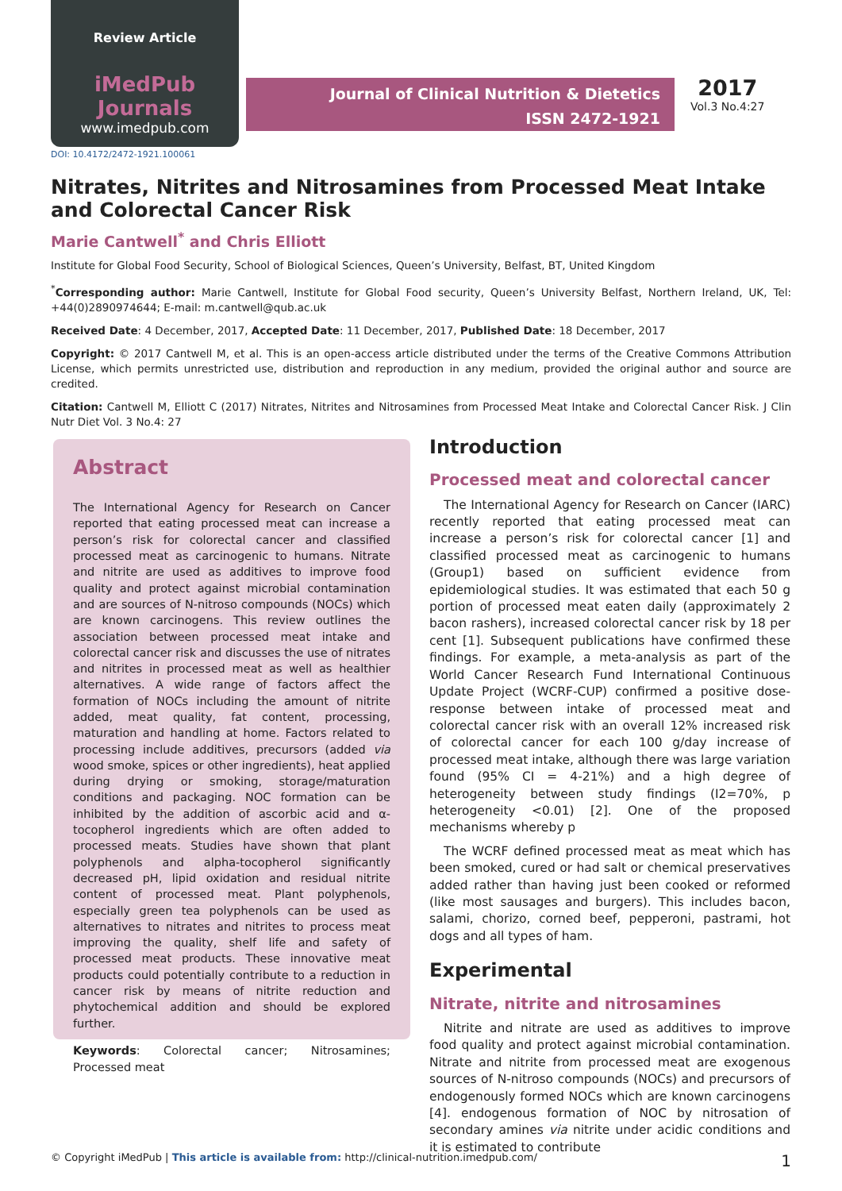Review Article
iMedPub Journals
www.imedpub.com
Journal of Clinical Nutrition & Dietetics
ISSN 2472-1921
2017
Vol.3 No.4:27
DOI: 10.4172/2472-1921.100061
Nitrates, Nitrites and Nitrosamines from Processed Meat Intake and Colorectal Cancer Risk
Marie Cantwell<sup>*</sup> and Chris Elliott
Institute for Global Food Security, School of Biological Sciences, Queen’s University, Belfast, BT, United Kingdom
<sup>*</sup> Corresponding author: Marie Cantwell, Institute for Global Food security, Queen’s University Belfast, Northern Ireland, UK, Tel: +44(0)2890974644; E-mail: m.cantwell@qub.ac.uk
Received Date: 4 December, 2017, Accepted Date: 11 December, 2017, Published Date: 18 December, 2017
Copyright: © 2017 Cantwell M, et al. This is an open-access article distributed under the terms of the Creative Commons Attribution License, which permits unrestricted use, distribution and reproduction in any medium, provided the original author and source are credited.
Citation: Cantwell M, Elliott C (2017) Nitrates, Nitrites and Nitrosamines from Processed Meat Intake and Colorectal Cancer Risk. J Clin Nutr Diet Vol. 3 No.4: 27
Abstract
The International Agency for Research on Cancer reported that eating processed meat can increase a person’s risk for colorectal cancer and classified processed meat as carcinogenic to humans. Nitrate and nitrite are used as additives to improve food quality and protect against microbial contamination and are sources of N-nitroso compounds (NOCs) which are known carcinogens. This review outlines the association between processed meat intake and colorectal cancer risk and discusses the use of nitrates and nitrites in processed meat as well as healthier alternatives. A wide range of factors affect the formation of NOCs including the amount of nitrite added, meat quality, fat content, processing, maturation and handling at home. Factors related to processing include additives, precursors (added via wood smoke, spices or other ingredients), heat applied during drying or smoking, storage/maturation conditions and packaging. NOC formation can be inhibited by the addition of ascorbic acid and α-tocopherol ingredients which are often added to processed meats. Studies have shown that plant polyphenols and alpha-tocopherol significantly decreased pH, lipid oxidation and residual nitrite content of processed meat. Plant polyphenols, especially green tea polyphenols can be used as alternatives to nitrates and nitrites to process meat improving the quality, shelf life and safety of processed meat products. These innovative meat products could potentially contribute to a reduction in cancer risk by means of nitrite reduction and phytochemical addition and should be explored further.
Keywords: Colorectal cancer; Nitrosamines; Processed meat
Introduction
Processed meat and colorectal cancer
The International Agency for Research on Cancer (IARC) recently reported that eating processed meat can increase a person’s risk for colorectal cancer [1] and classified processed meat as carcinogenic to humans (Group1) based on sufficient evidence from epidemiological studies. It was estimated that each 50 g portion of processed meat eaten daily (approximately 2 bacon rashers), increased colorectal cancer risk by 18 per cent [1]. Subsequent publications have confirmed these findings. For example, a meta-analysis as part of the World Cancer Research Fund International Continuous Update Project (WCRF-CUP) confirmed a positive dose-response between intake of processed meat and colorectal cancer risk with an overall 12% increased risk of colorectal cancer for each 100 g/day increase of processed meat intake, although there was large variation found (95% CI = 4-21%) and a high degree of heterogeneity between study findings (I2=70%, p heterogeneity <0.01) [2]. One of the proposed mechanisms whereby p
The WCRF defined processed meat as meat which has been smoked, cured or had salt or chemical preservatives added rather than having just been cooked or reformed (like most sausages and burgers). This includes bacon, salami, chorizo, corned beef, pepperoni, pastrami, hot dogs and all types of ham.
Experimental
Nitrate, nitrite and nitrosamines
Nitrite and nitrate are used as additives to improve food quality and protect against microbial contamination. Nitrate and nitrite from processed meat are exogenous sources of N-nitroso compounds (NOCs) and precursors of endogenously formed NOCs which are known carcinogens [4]. endogenous formation of NOC by nitrosation of secondary amines via nitrite under acidic conditions and it is estimated to contribute
© Copyright iMedPub | This article is available from: http://clinical-nutrition.imedpub.com/ 1